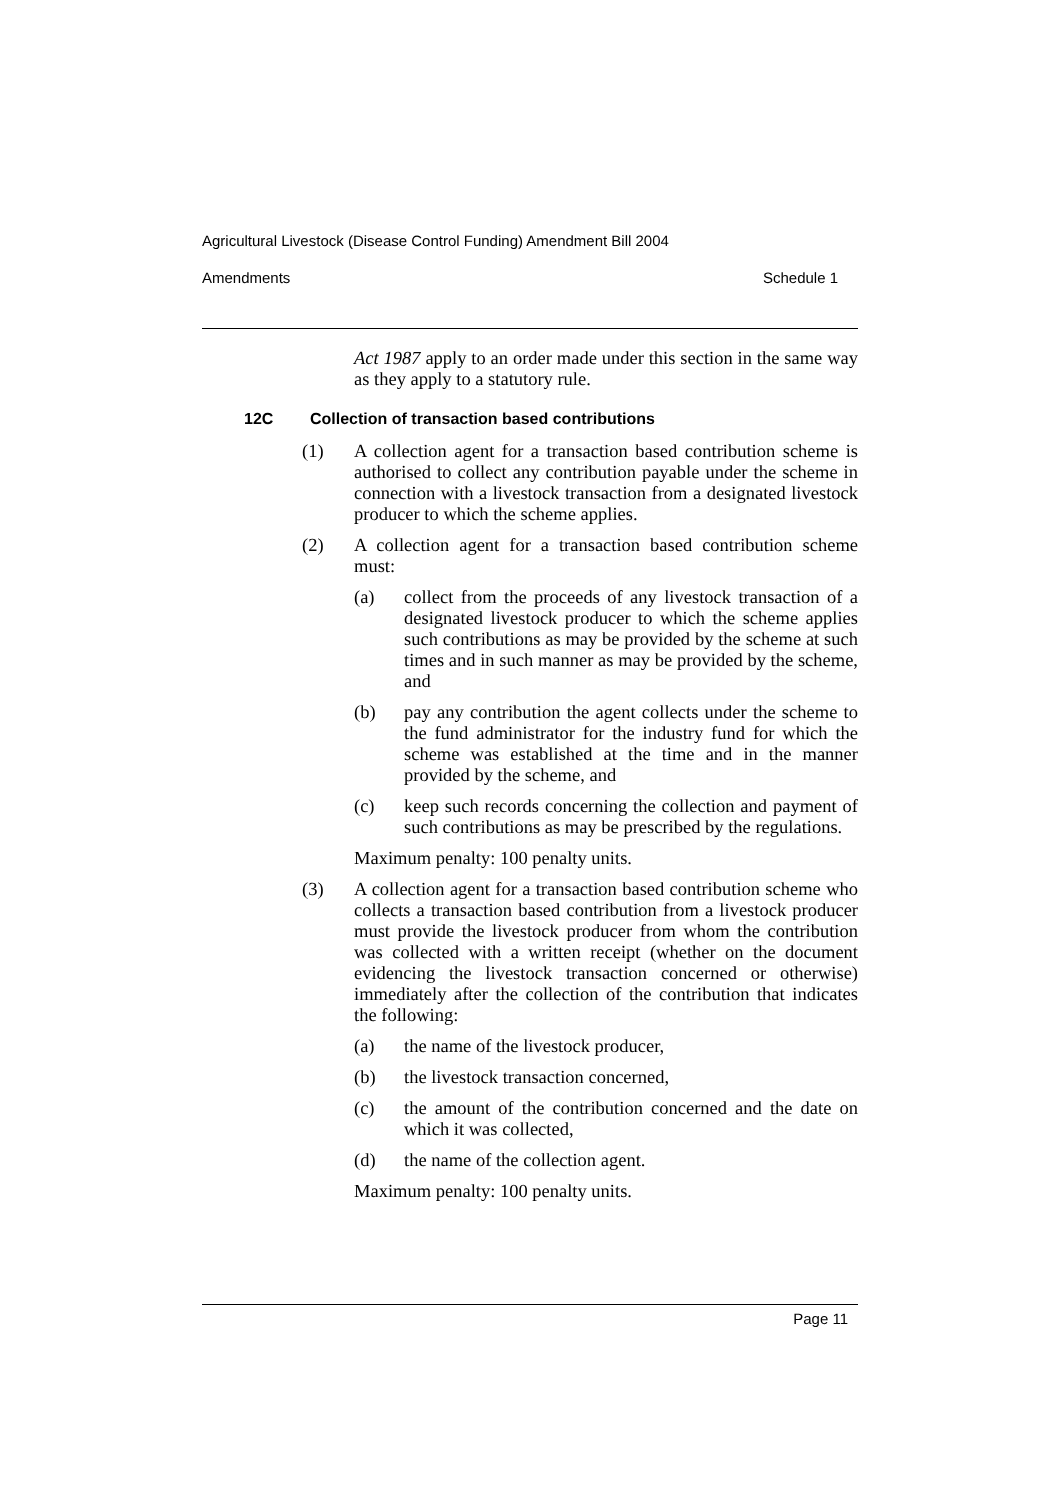Agricultural Livestock (Disease Control Funding) Amendment Bill 2004
Amendments Schedule 1
Act 1987 apply to an order made under this section in the same way as they apply to a statutory rule.
12C Collection of transaction based contributions
(1) A collection agent for a transaction based contribution scheme is authorised to collect any contribution payable under the scheme in connection with a livestock transaction from a designated livestock producer to which the scheme applies.
(2) A collection agent for a transaction based contribution scheme must:
(a) collect from the proceeds of any livestock transaction of a designated livestock producer to which the scheme applies such contributions as may be provided by the scheme at such times and in such manner as may be provided by the scheme, and
(b) pay any contribution the agent collects under the scheme to the fund administrator for the industry fund for which the scheme was established at the time and in the manner provided by the scheme, and
(c) keep such records concerning the collection and payment of such contributions as may be prescribed by the regulations.
Maximum penalty: 100 penalty units.
(3) A collection agent for a transaction based contribution scheme who collects a transaction based contribution from a livestock producer must provide the livestock producer from whom the contribution was collected with a written receipt (whether on the document evidencing the livestock transaction concerned or otherwise) immediately after the collection of the contribution that indicates the following:
(a) the name of the livestock producer,
(b) the livestock transaction concerned,
(c) the amount of the contribution concerned and the date on which it was collected,
(d) the name of the collection agent.
Maximum penalty: 100 penalty units.
Page 11